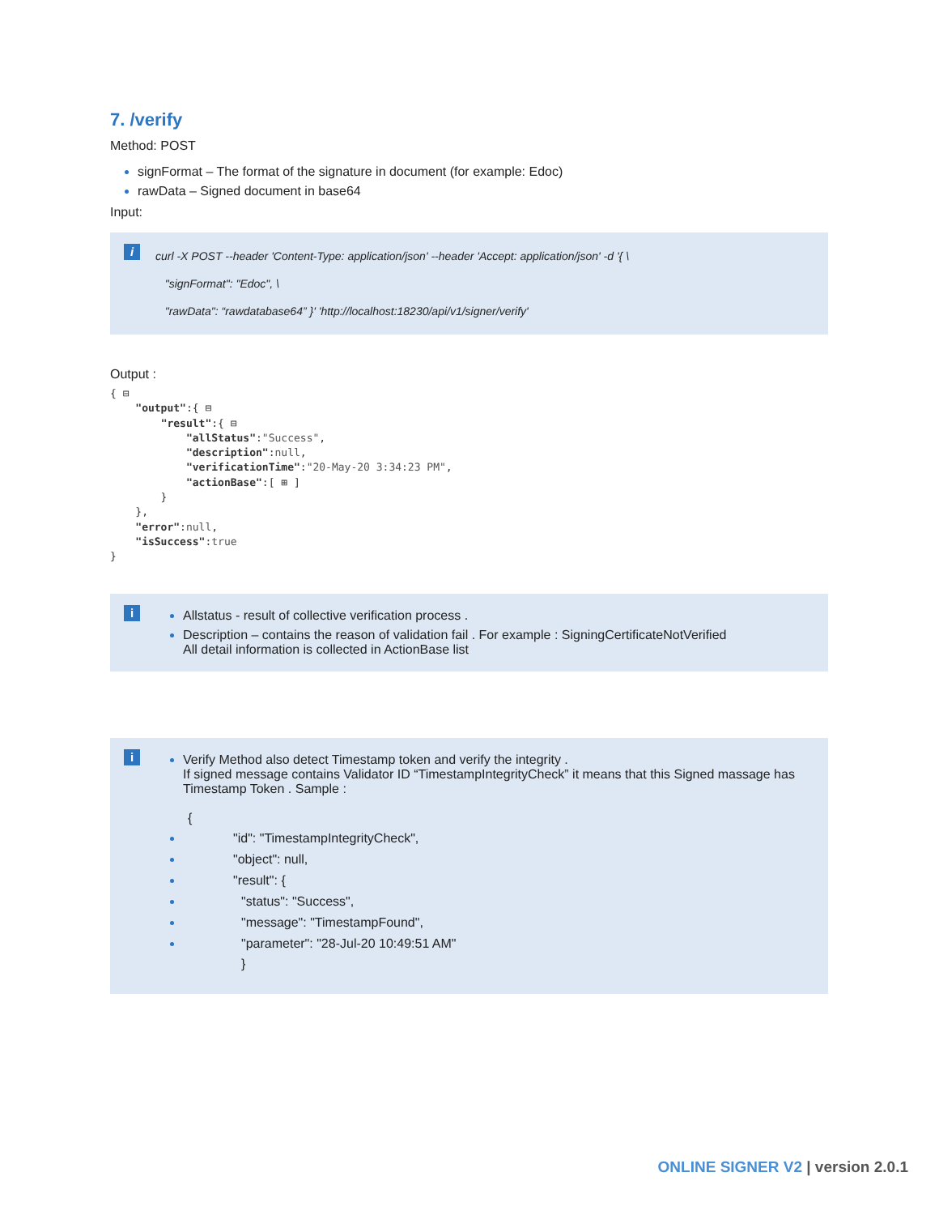7. /verify
Method: POST
signFormat – The format of the signature in document (for example: Edoc)
rawData – Signed document in base64
Input:
i
curl -X POST --header 'Content-Type: application/json' --header 'Accept: application/json' -d '{ \
"signFormat": "Edoc", \
"rawData": “rawdatabase64” }' 'http://localhost:18230/api/v1/signer/verify'
Output :
{ ⊟
    "output":{ ⊟
        "result":{ ⊟
            "allStatus":"Success",
            "description":null,
            "verificationTime":"20-May-20 3:34:23 PM",
            "actionBase":[ ⊞ ]
        }
    },
    "error":null,
    "isSuccess":true
}
i
Allstatus - result of collective verification process .
Description – contains the reason of validation fail . For example : SigningCertificateNotVerified
All detail information is collected in ActionBase list
i
Verify Method also detect Timestamp token and verify the integrity .
If signed message contains Validator ID “TimestampIntegrityCheck” it means that this Signed massage has Timestamp Token . Sample :
{
"id": "TimestampIntegrityCheck",
"object": null,
"result": {
"status": "Success",
"message": "TimestampFound",
"parameter": "28-Jul-20 10:49:51 AM"
}
ONLINE SIGNER V2 | version 2.0.1